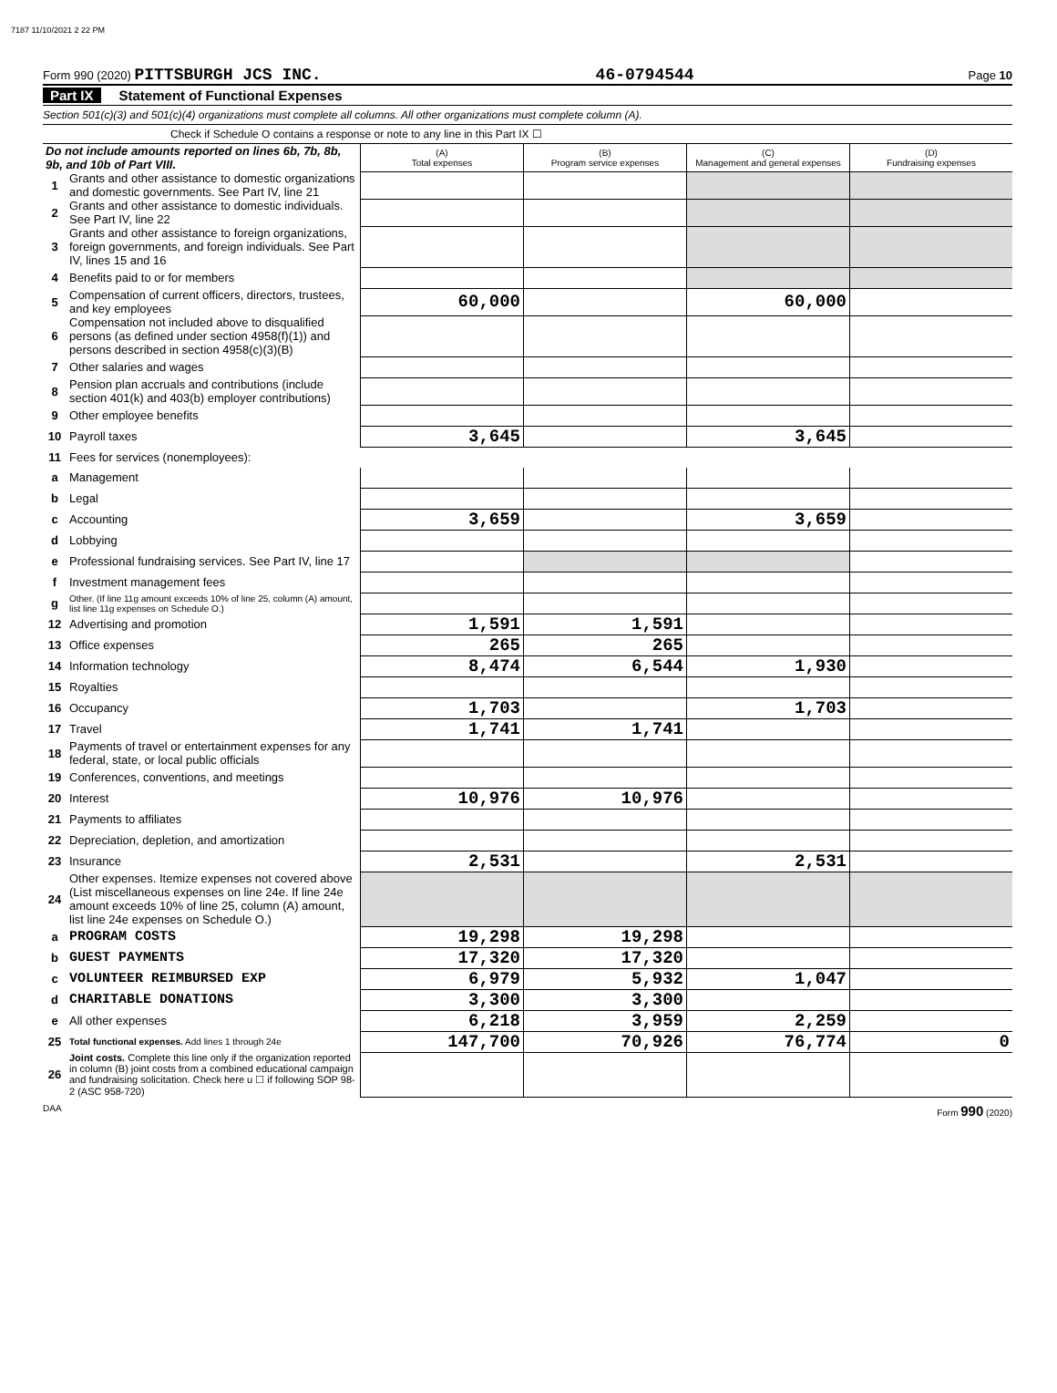7187 11/10/2021 2 22 PM
Form 990 (2020) PITTSBURGH JCS INC.
46-0794544
Page 10
Part IX Statement of Functional Expenses
Section 501(c)(3) and 501(c)(4) organizations must complete all columns. All other organizations must complete column (A).
Check if Schedule O contains a response or note to any line in this Part IX ☐
| Do not include amounts reported on lines 6b, 7b, 8b, 9b, and 10b of Part VIII. | | (A) Total expenses | (B) Program service expenses | (C) Management and general expenses | (D) Fundraising expenses |
| 1 | Grants and other assistance to domestic organizations and domestic governments. See Part IV, line 21 | | | | |
| 2 | Grants and other assistance to domestic individuals. See Part IV, line 22 | | | | |
| 3 | Grants and other assistance to foreign organizations, foreign governments, and foreign individuals. See Part IV, lines 15 and 16 | | | | |
| 4 | Benefits paid to or for members | | | | |
| 5 | Compensation of current officers, directors, trustees, and key employees | 60,000 | | 60,000 | |
| 6 | Compensation not included above to disqualified persons (as defined under section 4958(f)(1)) and persons described in section 4958(c)(3)(B) | | | | |
| 7 | Other salaries and wages | | | | |
| 8 | Pension plan accruals and contributions (include section 401(k) and 403(b) employer contributions) | | | | |
| 9 | Other employee benefits | | | | |
| 10 | Payroll taxes | 3,645 | | 3,645 | |
| 11 | Fees for services (nonemployees): | | | | |
| a | Management | | | | |
| b | Legal | | | | |
| c | Accounting | 3,659 | | 3,659 | |
| d | Lobbying | | | | |
| e | Professional fundraising services. See Part IV, line 17 | | | | |
| f | Investment management fees | | | | |
| g | Other. (If line 11g amount exceeds 10% of line 25, column (A) amount, list line 11g expenses on Schedule O.) | | | | |
| 12 | Advertising and promotion | 1,591 | 1,591 | | |
| 13 | Office expenses | 265 | 265 | | |
| 14 | Information technology | 8,474 | 6,544 | 1,930 | |
| 15 | Royalties | | | | |
| 16 | Occupancy | 1,703 | | 1,703 | |
| 17 | Travel | 1,741 | 1,741 | | |
| 18 | Payments of travel or entertainment expenses for any federal, state, or local public officials | | | | |
| 19 | Conferences, conventions, and meetings | | | | |
| 20 | Interest | 10,976 | 10,976 | | |
| 21 | Payments to affiliates | | | | |
| 22 | Depreciation, depletion, and amortization | | | | |
| 23 | Insurance | 2,531 | | 2,531 | |
| 24 | Other expenses. Itemize expenses not covered above (List miscellaneous expenses on line 24e. If line 24e amount exceeds 10% of line 25, column (A) amount, list line 24e expenses on Schedule O.) | | | | |
| a | PROGRAM COSTS | 19,298 | 19,298 | | |
| b | GUEST PAYMENTS | 17,320 | 17,320 | | |
| c | VOLUNTEER REIMBURSED EXP | 6,979 | 5,932 | 1,047 | |
| d | CHARITABLE DONATIONS | 3,300 | 3,300 | | |
| e | All other expenses | 6,218 | 3,959 | 2,259 | |
| 25 | Total functional expenses. Add lines 1 through 24e | 147,700 | 70,926 | 76,774 | 0 |
| 26 | Joint costs. Complete this line only if the organization reported in column (B) joint costs from a combined educational campaign and fundraising solicitation. Check here u ☐ if following SOP 98-2 (ASC 958-720) | | | | |
DAA Form 990 (2020)